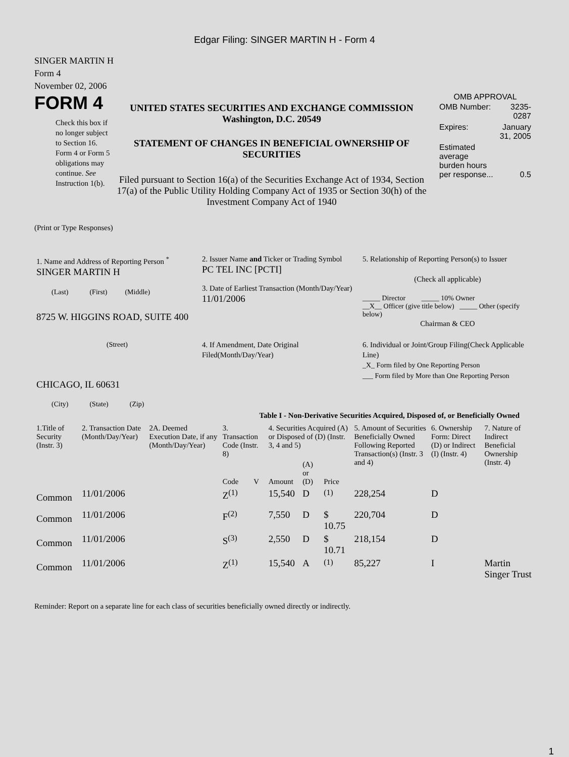Edgar Filing: SINGER MARTIN H - Form 4
SINGER MARTIN H
Form 4
November 02, 2006
FORM 4
Check this box if no longer subject to Section 16. Form 4 or Form 5 obligations may continue. See Instruction 1(b).
UNITED STATES SECURITIES AND EXCHANGE COMMISSION
Washington, D.C. 20549
STATEMENT OF CHANGES IN BENEFICIAL OWNERSHIP OF SECURITIES
Filed pursuant to Section 16(a) of the Securities Exchange Act of 1934, Section 17(a) of the Public Utility Holding Company Act of 1935 or Section 30(h) of the Investment Company Act of 1940
OMB APPROVAL
| OMB Number: | 3235-0287 |
| Expires: | January 31, 2005 |
| Estimated average burden hours per response... | 0.5 |
(Print or Type Responses)
| 1. Name and Address of Reporting Person <sup>*</sup> SINGER MARTIN H | 2. Issuer Name and Ticker or Trading Symbol PC TEL INC [PCTI] | 5. Relationship of Reporting Person(s) to Issuer (Check all applicable) _____ Director _____ 10% Owner __X__ Officer (give title below) _____ Other (specify below) Chairman & CEO |
| (Last) (First) (Middle) 8725 W. HIGGINS ROAD, SUITE 400 | 3. Date of Earliest Transaction (Month/Day/Year) 11/01/2006 | |
| (Street) CHICAGO, IL 60631 (City) (State) (Zip) | 4. If Amendment, Date Original Filed(Month/Day/Year) | 6. Individual or Joint/Group Filing(Check Applicable Line) _X_ Form filed by One Reporting Person ___ Form filed by More than One Reporting Person |
Table I - Non-Derivative Securities Acquired, Disposed of, or Beneficially Owned
| 1.Title of Security (Instr. 3) | 2. Transaction Date (Month/Day/Year) | 2A. Deemed Execution Date, if any (Month/Day/Year) | 3. Transaction Code (Instr. 8) | | 4. Securities Acquired (A) or Disposed of (D) (Instr. 3, 4 and 5) | | | 5. Amount of Securities Beneficially Owned Following Reported Transaction(s) (Instr. 3 and 4) | 6. Ownership Form: Direct (D) or Indirect (I) (Instr. 4) | 7. Nature of Indirect Beneficial Ownership (Instr. 4) |
| --- | --- | --- | --- | --- | --- | --- | --- | --- | --- | --- |
| | | | Code | V | Amount | (A) or (D) | Price | | | |
| Common | 11/01/2006 | | Z<sup>(1)</sup> | | 15,540 | D | <sup>(1)</sup> | 228,254 | D | |
| Common | 11/01/2006 | | F<sup>(2)</sup> | | 7,550 | D | $ 10.75 | 220,704 | D | |
| Common | 11/01/2006 | | S<sup>(3)</sup> | | 2,550 | D | $ 10.71 | 218,154 | D | |
| Common | 11/01/2006 | | Z<sup>(1)</sup> | | 15,540 | A | <sup>(1)</sup> | 85,227 | I | Martin Singer Trust |
Reminder: Report on a separate line for each class of securities beneficially owned directly or indirectly.
1